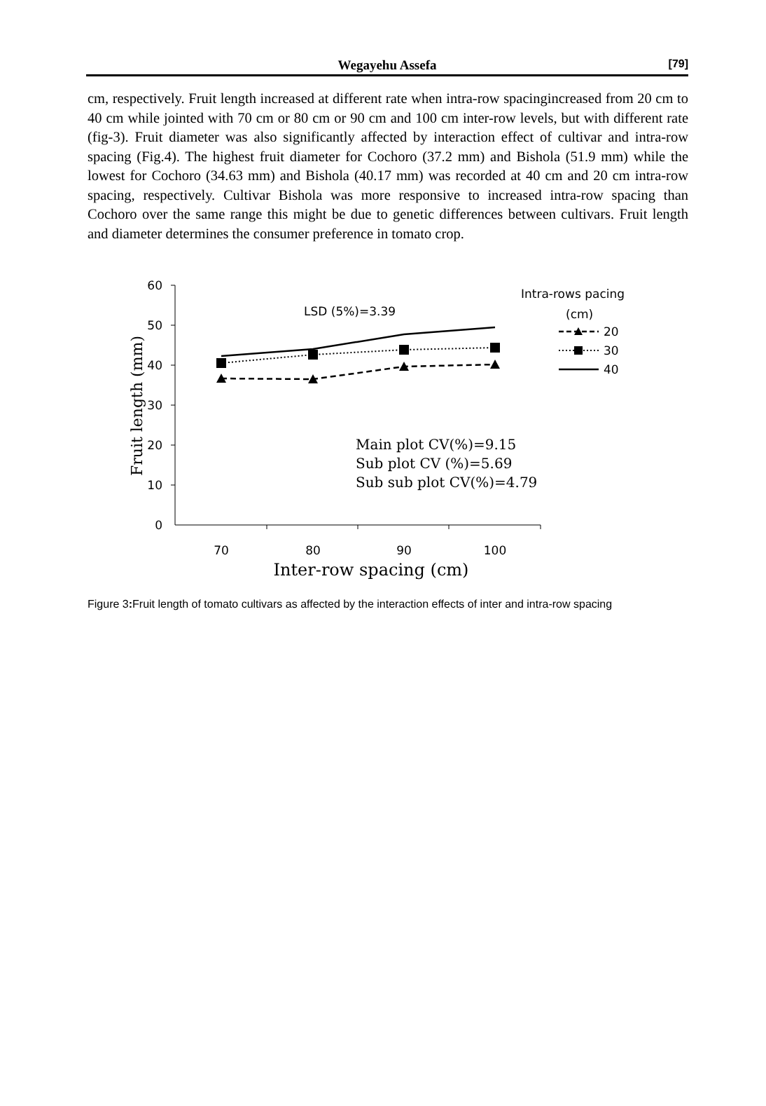Wegayehu Assefa
[79]
cm, respectively. Fruit length increased at different rate when intra-row spacingincreased from 20 cm to 40 cm while jointed with 70 cm or 80 cm or 90 cm and 100 cm inter-row levels, but with different rate (fig-3). Fruit diameter was also significantly affected by interaction effect of cultivar and intra-row spacing (Fig.4). The highest fruit diameter for Cochoro (37.2 mm) and Bishola (51.9 mm) while the lowest for Cochoro (34.63 mm) and Bishola (40.17 mm) was recorded at 40 cm and 20 cm intra-row spacing, respectively. Cultivar Bishola was more responsive to increased intra-row spacing than Cochoro over the same range this might be due to genetic differences between cultivars. Fruit length and diameter determines the consumer preference in tomato crop.
60
50
40
30
20
10
0
70
80
90
100
Inter-row spacing (cm)
Fruit length (mm)
LSD (5%)=3.39
Main plot CV(%)=9.15
Sub plot CV (%)=5.69
Sub sub plot CV(%)=4.79
Intra-rows pacing
(cm)
20
30
40
Figure 3: Fruit length of tomato cultivars as affected by the interaction effects of inter and intra-row spacing